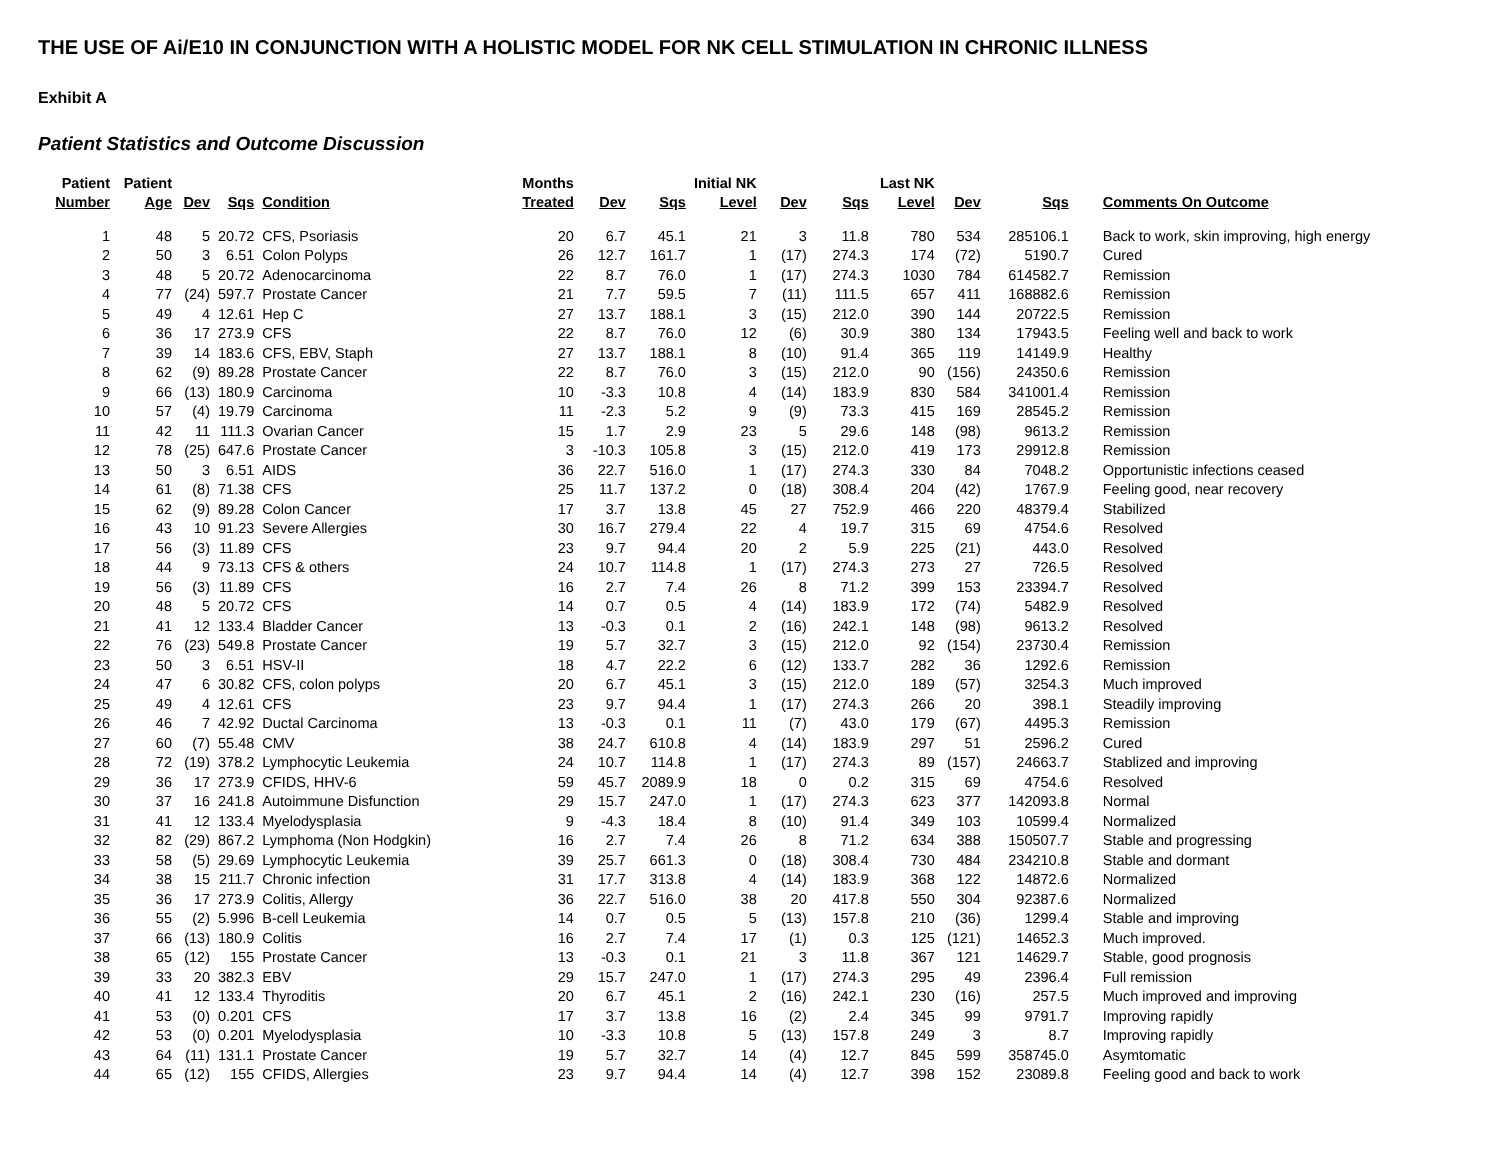THE USE OF Ai/E10 IN CONJUNCTION WITH A HOLISTIC MODEL FOR NK CELL STIMULATION IN CHRONIC ILLNESS
Exhibit A
Patient Statistics and Outcome Discussion
| Patient | Patient | | | | Months | | | Initial NK | | | Last NK | | | |
| --- | --- | --- | --- | --- | --- | --- | --- | --- | --- | --- | --- | --- | --- | --- |
| Number | Age | Dev | Sqs | Condition | Treated | Dev | Sqs | Level | Dev | Sqs | Level | Dev | Sqs | Comments On Outcome |
| 1 | 48 | 5 | 20.72 | CFS, Psoriasis | 20 | 6.7 | 45.1 | 21 | 3 | 11.8 | 780 | 534 | 285106.1 | Back to work, skin improving, high energy |
| 2 | 50 | 3 | 6.51 | Colon Polyps | 26 | 12.7 | 161.7 | 1 | (17) | 274.3 | 174 | (72) | 5190.7 | Cured |
| 3 | 48 | 5 | 20.72 | Adenocarcinoma | 22 | 8.7 | 76.0 | 1 | (17) | 274.3 | 1030 | 784 | 614582.7 | Remission |
| 4 | 77 | (24) | 597.7 | Prostate Cancer | 21 | 7.7 | 59.5 | 7 | (11) | 111.5 | 657 | 411 | 168882.6 | Remission |
| 5 | 49 | 4 | 12.61 | Hep C | 27 | 13.7 | 188.1 | 3 | (15) | 212.0 | 390 | 144 | 20722.5 | Remission |
| 6 | 36 | 17 | 273.9 | CFS | 22 | 8.7 | 76.0 | 12 | (6) | 30.9 | 380 | 134 | 17943.5 | Feeling well and back to work |
| 7 | 39 | 14 | 183.6 | CFS, EBV, Staph | 27 | 13.7 | 188.1 | 8 | (10) | 91.4 | 365 | 119 | 14149.9 | Healthy |
| 8 | 62 | (9) | 89.28 | Prostate Cancer | 22 | 8.7 | 76.0 | 3 | (15) | 212.0 | 90 | (156) | 24350.6 | Remission |
| 9 | 66 | (13) | 180.9 | Carcinoma | 10 | -3.3 | 10.8 | 4 | (14) | 183.9 | 830 | 584 | 341001.4 | Remission |
| 10 | 57 | (4) | 19.79 | Carcinoma | 11 | -2.3 | 5.2 | 9 | (9) | 73.3 | 415 | 169 | 28545.2 | Remission |
| 11 | 42 | 11 | 111.3 | Ovarian Cancer | 15 | 1.7 | 2.9 | 23 | 5 | 29.6 | 148 | (98) | 9613.2 | Remission |
| 12 | 78 | (25) | 647.6 | Prostate Cancer | 3 | -10.3 | 105.8 | 3 | (15) | 212.0 | 419 | 173 | 29912.8 | Remission |
| 13 | 50 | 3 | 6.51 | AIDS | 36 | 22.7 | 516.0 | 1 | (17) | 274.3 | 330 | 84 | 7048.2 | Opportunistic infections ceased |
| 14 | 61 | (8) | 71.38 | CFS | 25 | 11.7 | 137.2 | 0 | (18) | 308.4 | 204 | (42) | 1767.9 | Feeling good, near recovery |
| 15 | 62 | (9) | 89.28 | Colon Cancer | 17 | 3.7 | 13.8 | 45 | 27 | 752.9 | 466 | 220 | 48379.4 | Stabilized |
| 16 | 43 | 10 | 91.23 | Severe Allergies | 30 | 16.7 | 279.4 | 22 | 4 | 19.7 | 315 | 69 | 4754.6 | Resolved |
| 17 | 56 | (3) | 11.89 | CFS | 23 | 9.7 | 94.4 | 20 | 2 | 5.9 | 225 | (21) | 443.0 | Resolved |
| 18 | 44 | 9 | 73.13 | CFS & others | 24 | 10.7 | 114.8 | 1 | (17) | 274.3 | 273 | 27 | 726.5 | Resolved |
| 19 | 56 | (3) | 11.89 | CFS | 16 | 2.7 | 7.4 | 26 | 8 | 71.2 | 399 | 153 | 23394.7 | Resolved |
| 20 | 48 | 5 | 20.72 | CFS | 14 | 0.7 | 0.5 | 4 | (14) | 183.9 | 172 | (74) | 5482.9 | Resolved |
| 21 | 41 | 12 | 133.4 | Bladder Cancer | 13 | -0.3 | 0.1 | 2 | (16) | 242.1 | 148 | (98) | 9613.2 | Resolved |
| 22 | 76 | (23) | 549.8 | Prostate Cancer | 19 | 5.7 | 32.7 | 3 | (15) | 212.0 | 92 | (154) | 23730.4 | Remission |
| 23 | 50 | 3 | 6.51 | HSV-II | 18 | 4.7 | 22.2 | 6 | (12) | 133.7 | 282 | 36 | 1292.6 | Remission |
| 24 | 47 | 6 | 30.82 | CFS, colon polyps | 20 | 6.7 | 45.1 | 3 | (15) | 212.0 | 189 | (57) | 3254.3 | Much improved |
| 25 | 49 | 4 | 12.61 | CFS | 23 | 9.7 | 94.4 | 1 | (17) | 274.3 | 266 | 20 | 398.1 | Steadily improving |
| 26 | 46 | 7 | 42.92 | Ductal Carcinoma | 13 | -0.3 | 0.1 | 11 | (7) | 43.0 | 179 | (67) | 4495.3 | Remission |
| 27 | 60 | (7) | 55.48 | CMV | 38 | 24.7 | 610.8 | 4 | (14) | 183.9 | 297 | 51 | 2596.2 | Cured |
| 28 | 72 | (19) | 378.2 | Lymphocytic Leukemia | 24 | 10.7 | 114.8 | 1 | (17) | 274.3 | 89 | (157) | 24663.7 | Stablized and improving |
| 29 | 36 | 17 | 273.9 | CFIDS, HHV-6 | 59 | 45.7 | 2089.9 | 18 | 0 | 0.2 | 315 | 69 | 4754.6 | Resolved |
| 30 | 37 | 16 | 241.8 | Autoimmune Disfunction | 29 | 15.7 | 247.0 | 1 | (17) | 274.3 | 623 | 377 | 142093.8 | Normal |
| 31 | 41 | 12 | 133.4 | Myelodysplasia | 9 | -4.3 | 18.4 | 8 | (10) | 91.4 | 349 | 103 | 10599.4 | Normalized |
| 32 | 82 | (29) | 867.2 | Lymphoma (Non Hodgkin) | 16 | 2.7 | 7.4 | 26 | 8 | 71.2 | 634 | 388 | 150507.7 | Stable and progressing |
| 33 | 58 | (5) | 29.69 | Lymphocytic Leukemia | 39 | 25.7 | 661.3 | 0 | (18) | 308.4 | 730 | 484 | 234210.8 | Stable and dormant |
| 34 | 38 | 15 | 211.7 | Chronic infection | 31 | 17.7 | 313.8 | 4 | (14) | 183.9 | 368 | 122 | 14872.6 | Normalized |
| 35 | 36 | 17 | 273.9 | Colitis, Allergy | 36 | 22.7 | 516.0 | 38 | 20 | 417.8 | 550 | 304 | 92387.6 | Normalized |
| 36 | 55 | (2) | 5.996 | B-cell Leukemia | 14 | 0.7 | 0.5 | 5 | (13) | 157.8 | 210 | (36) | 1299.4 | Stable and improving |
| 37 | 66 | (13) | 180.9 | Colitis | 16 | 2.7 | 7.4 | 17 | (1) | 0.3 | 125 | (121) | 14652.3 | Much improved. |
| 38 | 65 | (12) | 155 | Prostate Cancer | 13 | -0.3 | 0.1 | 21 | 3 | 11.8 | 367 | 121 | 14629.7 | Stable, good prognosis |
| 39 | 33 | 20 | 382.3 | EBV | 29 | 15.7 | 247.0 | 1 | (17) | 274.3 | 295 | 49 | 2396.4 | Full remission |
| 40 | 41 | 12 | 133.4 | Thyroditis | 20 | 6.7 | 45.1 | 2 | (16) | 242.1 | 230 | (16) | 257.5 | Much improved and improving |
| 41 | 53 | (0) | 0.201 | CFS | 17 | 3.7 | 13.8 | 16 | (2) | 2.4 | 345 | 99 | 9791.7 | Improving rapidly |
| 42 | 53 | (0) | 0.201 | Myelodysplasia | 10 | -3.3 | 10.8 | 5 | (13) | 157.8 | 249 | 3 | 8.7 | Improving rapidly |
| 43 | 64 | (11) | 131.1 | Prostate Cancer | 19 | 5.7 | 32.7 | 14 | (4) | 12.7 | 845 | 599 | 358745.0 | Asymtomatic |
| 44 | 65 | (12) | 155 | CFIDS, Allergies | 23 | 9.7 | 94.4 | 14 | (4) | 12.7 | 398 | 152 | 23089.8 | Feeling good and back to work |